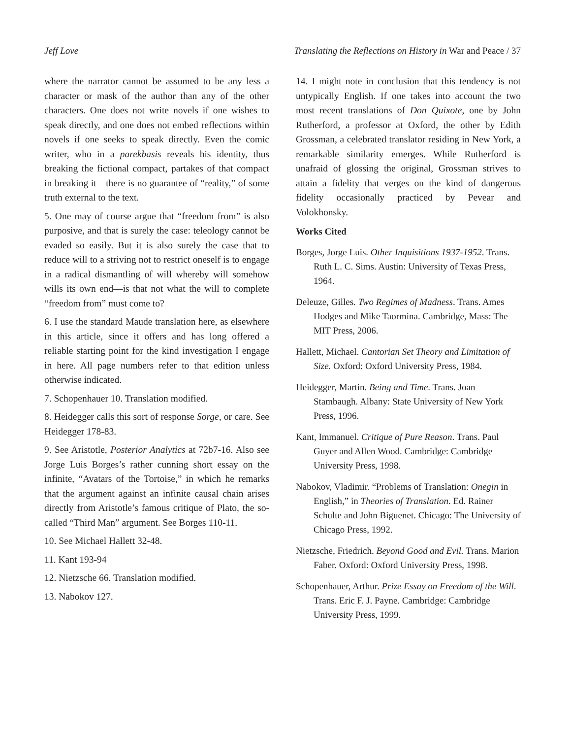Jeff Love Translating the Reflections on History in War and Peace / 37
where the narrator cannot be assumed to be any less a character or mask of the author than any of the other characters. One does not write novels if one wishes to speak directly, and one does not embed reflections within novels if one seeks to speak directly. Even the comic writer, who in a parekbasis reveals his identity, thus breaking the fictional compact, partakes of that compact in breaking it—there is no guarantee of “reality,” of some truth external to the text.
5. One may of course argue that “freedom from” is also purposive, and that is surely the case: teleology cannot be evaded so easily. But it is also surely the case that to reduce will to a striving not to restrict oneself is to engage in a radical dismantling of will whereby will somehow wills its own end—is that not what the will to complete “freedom from” must come to?
6. I use the standard Maude translation here, as elsewhere in this article, since it offers and has long offered a reliable starting point for the kind investigation I engage in here. All page numbers refer to that edition unless otherwise indicated.
7. Schopenhauer 10. Translation modified.
8. Heidegger calls this sort of response Sorge, or care. See Heidegger 178-83.
9. See Aristotle, Posterior Analytics at 72b7-16. Also see Jorge Luis Borges’s rather cunning short essay on the infinite, “Avatars of the Tortoise,” in which he remarks that the argument against an infinite causal chain arises directly from Aristotle’s famous critique of Plato, the so-called “Third Man” argument. See Borges 110-11.
10. See Michael Hallett 32-48.
11. Kant 193-94
12. Nietzsche 66. Translation modified.
13. Nabokov 127.
14. I might note in conclusion that this tendency is not untypically English. If one takes into account the two most recent translations of Don Quixote, one by John Rutherford, a professor at Oxford, the other by Edith Grossman, a celebrated translator residing in New York, a remarkable similarity emerges. While Rutherford is unafraid of glossing the original, Grossman strives to attain a fidelity that verges on the kind of dangerous fidelity occasionally practiced by Pevear and Volokhonsky.
Works Cited
Borges, Jorge Luis. Other Inquisitions 1937-1952. Trans. Ruth L. C. Sims. Austin: University of Texas Press, 1964.
Deleuze, Gilles. Two Regimes of Madness. Trans. Ames Hodges and Mike Taormina. Cambridge, Mass: The MIT Press, 2006.
Hallett, Michael. Cantorian Set Theory and Limitation of Size. Oxford: Oxford University Press, 1984.
Heidegger, Martin. Being and Time. Trans. Joan Stambaugh. Albany: State University of New York Press, 1996.
Kant, Immanuel. Critique of Pure Reason. Trans. Paul Guyer and Allen Wood. Cambridge: Cambridge University Press, 1998.
Nabokov, Vladimir. “Problems of Translation: Onegin in English,” in Theories of Translation. Ed. Rainer Schulte and John Biguenet. Chicago: The University of Chicago Press, 1992.
Nietzsche, Friedrich. Beyond Good and Evil. Trans. Marion Faber. Oxford: Oxford University Press, 1998.
Schopenhauer, Arthur. Prize Essay on Freedom of the Will. Trans. Eric F. J. Payne. Cambridge: Cambridge University Press, 1999.